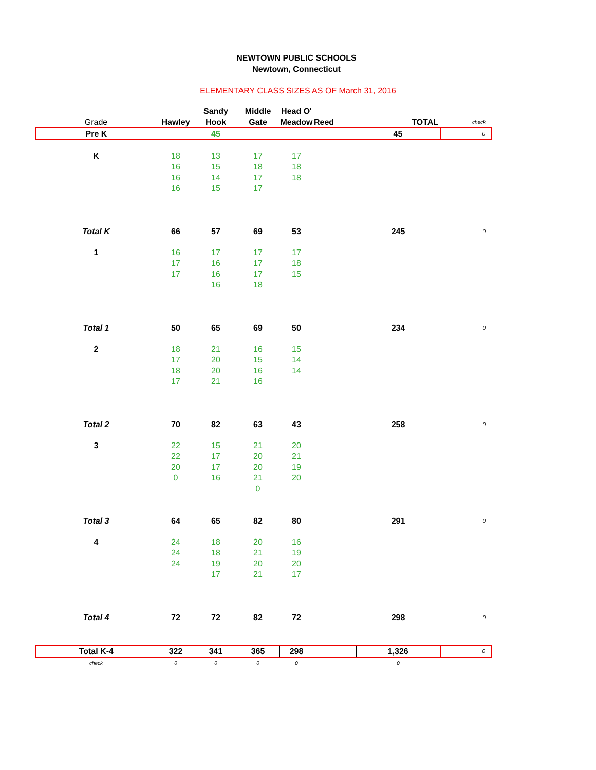NEWTOWN PUBLIC SCHOOLS
Newtown, Connecticut
ELEMENTARY CLASS SIZES AS OF March 31, 2016
| | | Sandy | Middle | Head O' | | | |
| Grade | Hawley | Hook | Gate | Meadow | Reed | TOTAL | check |
| Pre K | | 45 | | | | 45 | 0 |
| K | 18 | 13 | 17 | 17 | | | |
| | 16 | 15 | 18 | 18 | | | |
| | 16 | 14 | 17 | 18 | | | |
| | 16 | 15 | 17 | | | | |
| Total K | 66 | 57 | 69 | 53 | | 245 | 0 |
| 1 | 16 | 17 | 17 | 17 | | | |
| | 17 | 16 | 17 | 18 | | | |
| | 17 | 16 | 17 | 15 | | | |
| | | 16 | 18 | | | | |
| Total 1 | 50 | 65 | 69 | 50 | | 234 | 0 |
| 2 | 18 | 21 | 16 | 15 | | | |
| | 17 | 20 | 15 | 14 | | | |
| | 18 | 20 | 16 | 14 | | | |
| | 17 | 21 | 16 | | | | |
| Total 2 | 70 | 82 | 63 | 43 | | 258 | 0 |
| 3 | 22 | 15 | 21 | 20 | | | |
| | 22 | 17 | 20 | 21 | | | |
| | 20 | 17 | 20 | 19 | | | |
| | 0 | 16 | 21 | 20 | | | |
| | | | 0 | | | | |
| Total 3 | 64 | 65 | 82 | 80 | | 291 | 0 |
| 4 | 24 | 18 | 20 | 16 | | | |
| | 24 | 18 | 21 | 19 | | | |
| | 24 | 19 | 20 | 20 | | | |
| | | 17 | 21 | 17 | | | |
| Total 4 | 72 | 72 | 82 | 72 | | 298 | 0 |
| Total K-4 | 322 | 341 | 365 | 298 | | 1,326 | 0 |
| check | 0 | 0 | 0 | 0 | | 0 | |